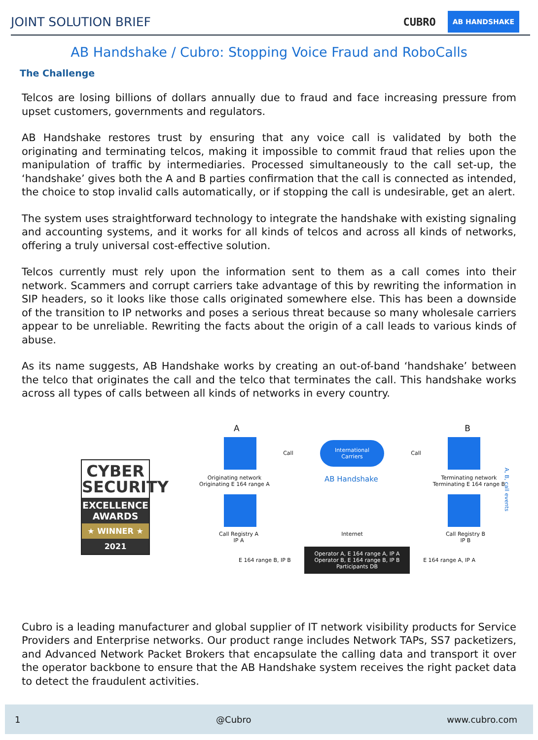JOINT SOLUTION BRIEF CUBRO AB HANDSHAKE
AB Handshake / Cubro: Stopping Voice Fraud and RoboCalls
The Challenge
Telcos are losing billions of dollars annually due to fraud and face increasing pressure from upset customers, governments and regulators.
AB Handshake restores trust by ensuring that any voice call is validated by both the originating and terminating telcos, making it impossible to commit fraud that relies upon the manipulation of traffic by intermediaries. Processed simultaneously to the call set-up, the ‘handshake’ gives both the A and B parties confirmation that the call is connected as intended, the choice to stop invalid calls automatically, or if stopping the call is undesirable, get an alert.
The system uses straightforward technology to integrate the handshake with existing signaling and accounting systems, and it works for all kinds of telcos and across all kinds of networks, offering a truly universal cost-effective solution.
Telcos currently must rely upon the information sent to them as a call comes into their network. Scammers and corrupt carriers take advantage of this by rewriting the information in SIP headers, so it looks like those calls originated somewhere else. This has been a downside of the transition to IP networks and poses a serious threat because so many wholesale carriers appear to be unreliable. Rewriting the facts about the origin of a call leads to various kinds of abuse.
As its name suggests, AB Handshake works by creating an out-of-band ‘handshake’ between the telco that originates the call and the telco that terminates the call. This handshake works across all types of calls between all kinds of networks in every country.
CYBER
SECURITY
EXCELLENCE
AWARDS
★ WINNER ★
2021
A B
Call
International
Carriers
Call
Originating network
Originating E 164 range A
AB Handshake
Terminating network
Terminating E 164 range B
Call Registry A
IP A
Internet Call Registry B
IP B
E 164 range B, IP B
Operator A, E 164 range A, IP A
Operator B, E 164 range B, IP B
Participants DB
E 164 range A, IP A
A, B, call events
Cubro is a leading manufacturer and global supplier of IT network visibility products for Service Providers and Enterprise networks. Our product range includes Network TAPs, SS7 packetizers, and Advanced Network Packet Brokers that encapsulate the calling data and transport it over the operator backbone to ensure that the AB Handshake system receives the right packet data to detect the fraudulent activities.
1 @Cubro www.cubro.com